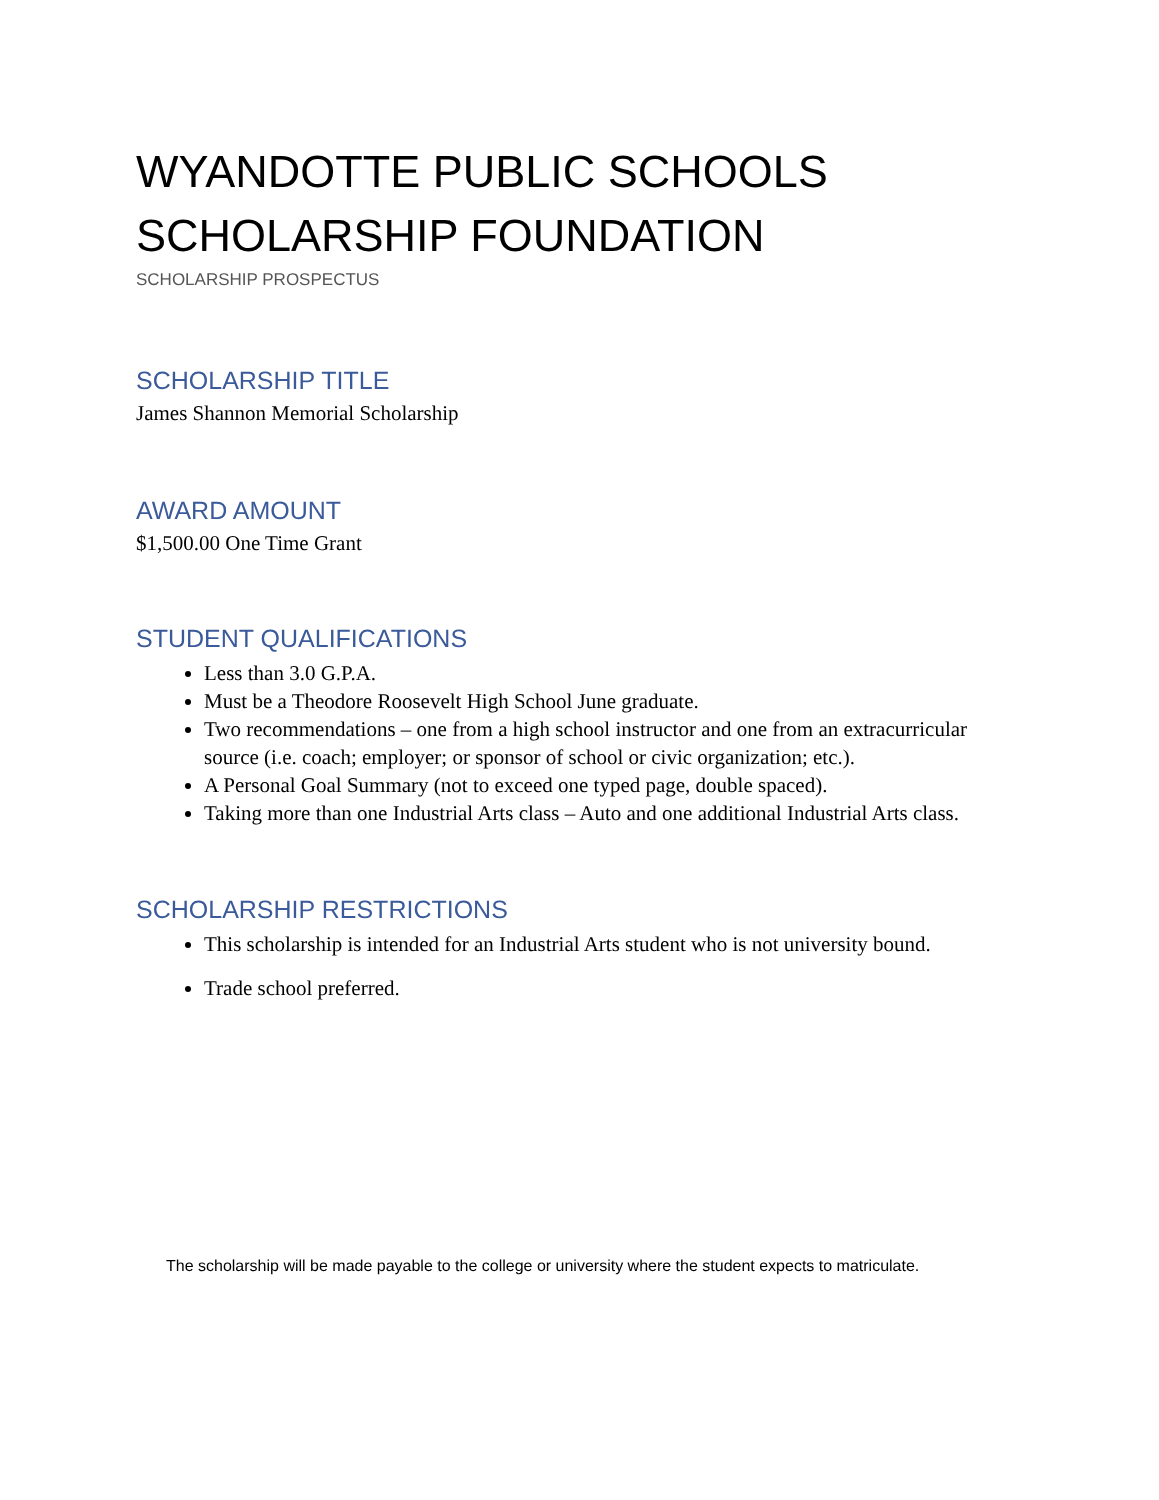WYANDOTTE PUBLIC SCHOOLS
SCHOLARSHIP FOUNDATION
SCHOLARSHIP PROSPECTUS
SCHOLARSHIP TITLE
James Shannon Memorial Scholarship
AWARD AMOUNT
$1,500.00 One Time Grant
STUDENT QUALIFICATIONS
Less than 3.0 G.P.A.
Must be a Theodore Roosevelt High School June graduate.
Two recommendations – one from a high school instructor and one from an extracurricular source (i.e. coach; employer; or sponsor of school or civic organization; etc.).
A Personal Goal Summary (not to exceed one typed page, double spaced).
Taking more than one Industrial Arts class – Auto and one additional Industrial Arts class.
SCHOLARSHIP RESTRICTIONS
This scholarship is intended for an Industrial Arts student who is not university bound.
Trade school preferred.
The scholarship will be made payable to the college or university where the student expects to matriculate.